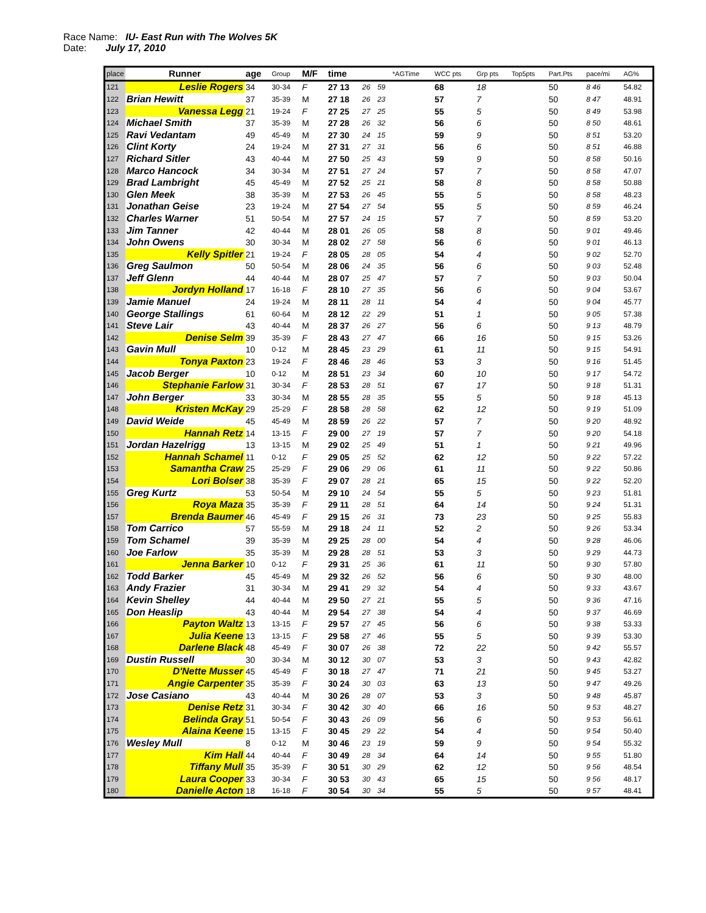Race Name: IU- East Run with The Wolves 5K
Date: July 17, 2010
| place | Runner | age | Group | M/F | time | | | *AGTime | WCC pts | Grp pts | Top5pts | Part.Pts | pace/mi | AG% |
| --- | --- | --- | --- | --- | --- | --- | --- | --- | --- | --- | --- | --- | --- | --- |
| 121 | Leslie Rogers | 34 | 30-34 | F | 27 13 | 26 | 59 | | 68 | 18 | | 50 | 8 46 | 54.82 |
| 122 | Brian Hewitt | 37 | 35-39 | M | 27 18 | 26 | 23 | | 57 | 7 | | 50 | 8 47 | 48.91 |
| 123 | Vanessa Legg | 21 | 19-24 | F | 27 25 | 27 | 25 | | 55 | 5 | | 50 | 8 49 | 53.98 |
| 124 | Michael Smith | 37 | 35-39 | M | 27 28 | 26 | 32 | | 56 | 6 | | 50 | 8 50 | 48.61 |
| 125 | Ravi Vedantam | 49 | 45-49 | M | 27 30 | 24 | 15 | | 59 | 9 | | 50 | 8 51 | 53.20 |
| 126 | Clint Korty | 24 | 19-24 | M | 27 31 | 27 | 31 | | 56 | 6 | | 50 | 8 51 | 46.88 |
| 127 | Richard Sitler | 43 | 40-44 | M | 27 50 | 25 | 43 | | 59 | 9 | | 50 | 8 58 | 50.16 |
| 128 | Marco Hancock | 34 | 30-34 | M | 27 51 | 27 | 24 | | 57 | 7 | | 50 | 8 58 | 47.07 |
| 129 | Brad Lambright | 45 | 45-49 | M | 27 52 | 25 | 21 | | 58 | 8 | | 50 | 8 58 | 50.88 |
| 130 | Glen Meek | 38 | 35-39 | M | 27 53 | 26 | 45 | | 55 | 5 | | 50 | 8 58 | 48.23 |
| 131 | Jonathan Geise | 23 | 19-24 | M | 27 54 | 27 | 54 | | 55 | 5 | | 50 | 8 59 | 46.24 |
| 132 | Charles Warner | 51 | 50-54 | M | 27 57 | 24 | 15 | | 57 | 7 | | 50 | 8 59 | 53.20 |
| 133 | Jim Tanner | 42 | 40-44 | M | 28 01 | 26 | 05 | | 58 | 8 | | 50 | 9 01 | 49.46 |
| 134 | John Owens | 30 | 30-34 | M | 28 02 | 27 | 58 | | 56 | 6 | | 50 | 9 01 | 46.13 |
| 135 | Kelly Spitler | 21 | 19-24 | F | 28 05 | 28 | 05 | | 54 | 4 | | 50 | 9 02 | 52.70 |
| 136 | Greg Saulmon | 50 | 50-54 | M | 28 06 | 24 | 35 | | 56 | 6 | | 50 | 9 03 | 52.48 |
| 137 | Jeff Glenn | 44 | 40-44 | M | 28 07 | 25 | 47 | | 57 | 7 | | 50 | 9 03 | 50.04 |
| 138 | Jordyn Holland | 17 | 16-18 | F | 28 10 | 27 | 35 | | 56 | 6 | | 50 | 9 04 | 53.67 |
| 139 | Jamie Manuel | 24 | 19-24 | M | 28 11 | 28 | 11 | | 54 | 4 | | 50 | 9 04 | 45.77 |
| 140 | George Stallings | 61 | 60-64 | M | 28 12 | 22 | 29 | | 51 | 1 | | 50 | 9 05 | 57.38 |
| 141 | Steve Lair | 43 | 40-44 | M | 28 37 | 26 | 27 | | 56 | 6 | | 50 | 9 13 | 48.79 |
| 142 | Denise Selm | 39 | 35-39 | F | 28 43 | 27 | 47 | | 66 | 16 | | 50 | 9 15 | 53.26 |
| 143 | Gavin Mull | 10 | 0-12 | M | 28 45 | 23 | 29 | | 61 | 11 | | 50 | 9 15 | 54.91 |
| 144 | Tonya Paxton | 23 | 19-24 | F | 28 46 | 28 | 46 | | 53 | 3 | | 50 | 9 16 | 51.45 |
| 145 | Jacob Berger | 10 | 0-12 | M | 28 51 | 23 | 34 | | 60 | 10 | | 50 | 9 17 | 54.72 |
| 146 | Stephanie Farlow | 31 | 30-34 | F | 28 53 | 28 | 51 | | 67 | 17 | | 50 | 9 18 | 51.31 |
| 147 | John Berger | 33 | 30-34 | M | 28 55 | 28 | 35 | | 55 | 5 | | 50 | 9 18 | 45.13 |
| 148 | Kristen McKay | 29 | 25-29 | F | 28 58 | 28 | 58 | | 62 | 12 | | 50 | 9 19 | 51.09 |
| 149 | David Weide | 45 | 45-49 | M | 28 59 | 26 | 22 | | 57 | 7 | | 50 | 9 20 | 48.92 |
| 150 | Hannah Retz | 14 | 13-15 | F | 29 00 | 27 | 19 | | 57 | 7 | | 50 | 9 20 | 54.18 |
| 151 | Jordan Hazelrigg | 13 | 13-15 | M | 29 02 | 25 | 49 | | 51 | 1 | | 50 | 9 21 | 49.96 |
| 152 | Hannah Schamel | 11 | 0-12 | F | 29 05 | 25 | 52 | | 62 | 12 | | 50 | 9 22 | 57.22 |
| 153 | Samantha Craw | 25 | 25-29 | F | 29 06 | 29 | 06 | | 61 | 11 | | 50 | 9 22 | 50.86 |
| 154 | Lori Bolser | 38 | 35-39 | F | 29 07 | 28 | 21 | | 65 | 15 | | 50 | 9 22 | 52.20 |
| 155 | Greg Kurtz | 53 | 50-54 | M | 29 10 | 24 | 54 | | 55 | 5 | | 50 | 9 23 | 51.81 |
| 156 | Roya Maza | 35 | 35-39 | F | 29 11 | 28 | 51 | | 64 | 14 | | 50 | 9 24 | 51.31 |
| 157 | Brenda Baumer | 46 | 45-49 | F | 29 15 | 26 | 31 | | 73 | 23 | | 50 | 9 25 | 55.83 |
| 158 | Tom Carrico | 57 | 55-59 | M | 29 18 | 24 | 11 | | 52 | 2 | | 50 | 9 26 | 53.34 |
| 159 | Tom Schamel | 39 | 35-39 | M | 29 25 | 28 | 00 | | 54 | 4 | | 50 | 9 28 | 46.06 |
| 160 | Joe Farlow | 35 | 35-39 | M | 29 28 | 28 | 51 | | 53 | 3 | | 50 | 9 29 | 44.73 |
| 161 | Jenna Barker | 10 | 0-12 | F | 29 31 | 25 | 36 | | 61 | 11 | | 50 | 9 30 | 57.80 |
| 162 | Todd Barker | 45 | 45-49 | M | 29 32 | 26 | 52 | | 56 | 6 | | 50 | 9 30 | 48.00 |
| 163 | Andy Frazier | 31 | 30-34 | M | 29 41 | 29 | 32 | | 54 | 4 | | 50 | 9 33 | 43.67 |
| 164 | Kevin Shelley | 44 | 40-44 | M | 29 50 | 27 | 21 | | 55 | 5 | | 50 | 9 36 | 47.16 |
| 165 | Don Heaslip | 43 | 40-44 | M | 29 54 | 27 | 38 | | 54 | 4 | | 50 | 9 37 | 46.69 |
| 166 | Payton Waltz | 13 | 13-15 | F | 29 57 | 27 | 45 | | 56 | 6 | | 50 | 9 38 | 53.33 |
| 167 | Julia Keene | 13 | 13-15 | F | 29 58 | 27 | 46 | | 55 | 5 | | 50 | 9 39 | 53.30 |
| 168 | Darlene Black | 48 | 45-49 | F | 30 07 | 26 | 38 | | 72 | 22 | | 50 | 9 42 | 55.57 |
| 169 | Dustin Russell | 30 | 30-34 | M | 30 12 | 30 | 07 | | 53 | 3 | | 50 | 9 43 | 42.82 |
| 170 | D'Nette Musser | 45 | 45-49 | F | 30 18 | 27 | 47 | | 71 | 21 | | 50 | 9 45 | 53.27 |
| 171 | Angie Carpenter | 35 | 35-39 | F | 30 24 | 30 | 03 | | 63 | 13 | | 50 | 9 47 | 49.26 |
| 172 | Jose Casiano | 43 | 40-44 | M | 30 26 | 28 | 07 | | 53 | 3 | | 50 | 9 48 | 45.87 |
| 173 | Denise Retz | 31 | 30-34 | F | 30 42 | 30 | 40 | | 66 | 16 | | 50 | 9 53 | 48.27 |
| 174 | Belinda Gray | 51 | 50-54 | F | 30 43 | 26 | 09 | | 56 | 6 | | 50 | 9 53 | 56.61 |
| 175 | Alaina Keene | 15 | 13-15 | F | 30 45 | 29 | 22 | | 54 | 4 | | 50 | 9 54 | 50.40 |
| 176 | Wesley Mull | 8 | 0-12 | M | 30 46 | 23 | 19 | | 59 | 9 | | 50 | 9 54 | 55.32 |
| 177 | Kim Hall | 44 | 40-44 | F | 30 49 | 28 | 34 | | 64 | 14 | | 50 | 9 55 | 51.80 |
| 178 | Tiffany Mull | 35 | 35-39 | F | 30 51 | 30 | 29 | | 62 | 12 | | 50 | 9 56 | 48.54 |
| 179 | Laura Cooper | 33 | 30-34 | F | 30 53 | 30 | 43 | | 65 | 15 | | 50 | 9 56 | 48.17 |
| 180 | Danielle Acton | 18 | 16-18 | F | 30 54 | 30 | 34 | | 55 | 5 | | 50 | 9 57 | 48.41 |